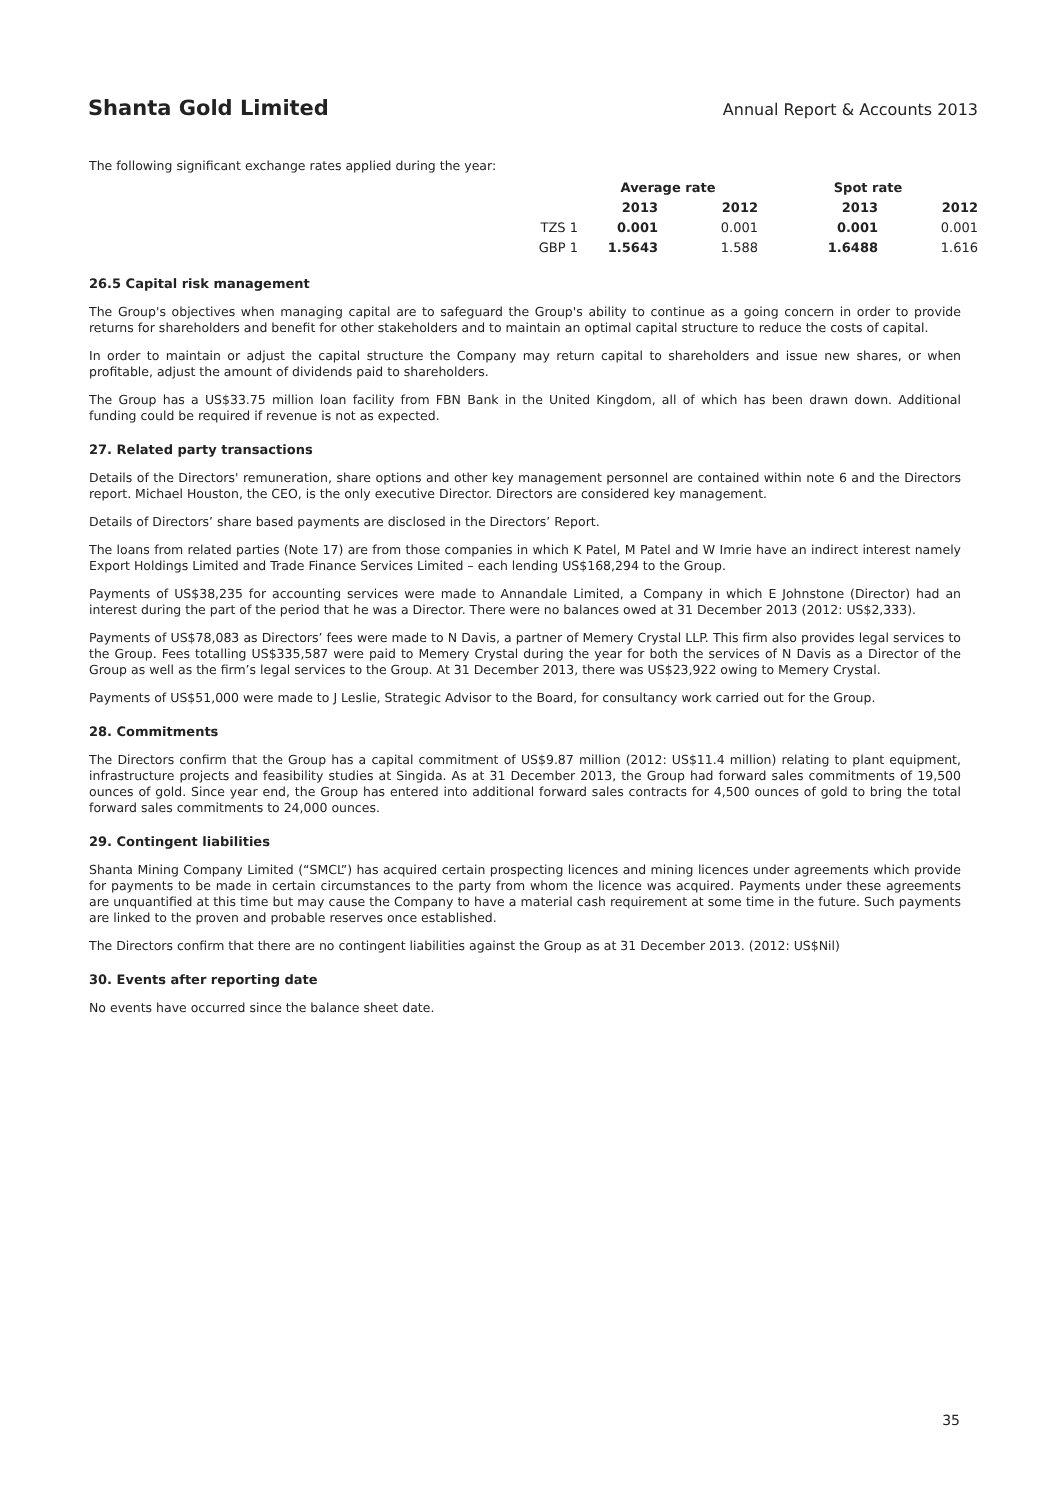Shanta Gold Limited Annual Report & Accounts 2013
The following significant exchange rates applied during the year:
| | Average rate | | Spot rate | |
| --- | --- | --- | --- | --- |
| | 2013 | 2012 | 2013 | 2012 |
| TZS 1 | 0.001 | 0.001 | 0.001 | 0.001 |
| GBP 1 | 1.5643 | 1.588 | 1.6488 | 1.616 |
26.5 Capital risk management
The Group's objectives when managing capital are to safeguard the Group's ability to continue as a going concern in order to provide returns for shareholders and benefit for other stakeholders and to maintain an optimal capital structure to reduce the costs of capital.
In order to maintain or adjust the capital structure the Company may return capital to shareholders and issue new shares, or when profitable, adjust the amount of dividends paid to shareholders.
The Group has a US$33.75 million loan facility from FBN Bank in the United Kingdom, all of which has been drawn down. Additional funding could be required if revenue is not as expected.
27. Related party transactions
Details of the Directors' remuneration, share options and other key management personnel are contained within note 6 and the Directors report. Michael Houston, the CEO, is the only executive Director. Directors are considered key management.
Details of Directors’ share based payments are disclosed in the Directors’ Report.
The loans from related parties (Note 17) are from those companies in which K Patel, M Patel and W Imrie have an indirect interest namely Export Holdings Limited and Trade Finance Services Limited – each lending US$168,294 to the Group.
Payments of US$38,235 for accounting services were made to Annandale Limited, a Company in which E Johnstone (Director) had an interest during the part of the period that he was a Director. There were no balances owed at 31 December 2013 (2012: US$2,333).
Payments of US$78,083 as Directors’ fees were made to N Davis, a partner of Memery Crystal LLP. This firm also provides legal services to the Group. Fees totalling US$335,587 were paid to Memery Crystal during the year for both the services of N Davis as a Director of the Group as well as the firm’s legal services to the Group. At 31 December 2013, there was US$23,922 owing to Memery Crystal.
Payments of US$51,000 were made to J Leslie, Strategic Advisor to the Board, for consultancy work carried out for the Group.
28. Commitments
The Directors confirm that the Group has a capital commitment of US$9.87 million (2012: US$11.4 million) relating to plant equipment, infrastructure projects and feasibility studies at Singida. As at 31 December 2013, the Group had forward sales commitments of 19,500 ounces of gold. Since year end, the Group has entered into additional forward sales contracts for 4,500 ounces of gold to bring the total forward sales commitments to 24,000 ounces.
29. Contingent liabilities
Shanta Mining Company Limited (“SMCL”) has acquired certain prospecting licences and mining licences under agreements which provide for payments to be made in certain circumstances to the party from whom the licence was acquired. Payments under these agreements are unquantified at this time but may cause the Company to have a material cash requirement at some time in the future. Such payments are linked to the proven and probable reserves once established.
The Directors confirm that there are no contingent liabilities against the Group as at 31 December 2013. (2012: US$Nil)
30. Events after reporting date
No events have occurred since the balance sheet date.
35